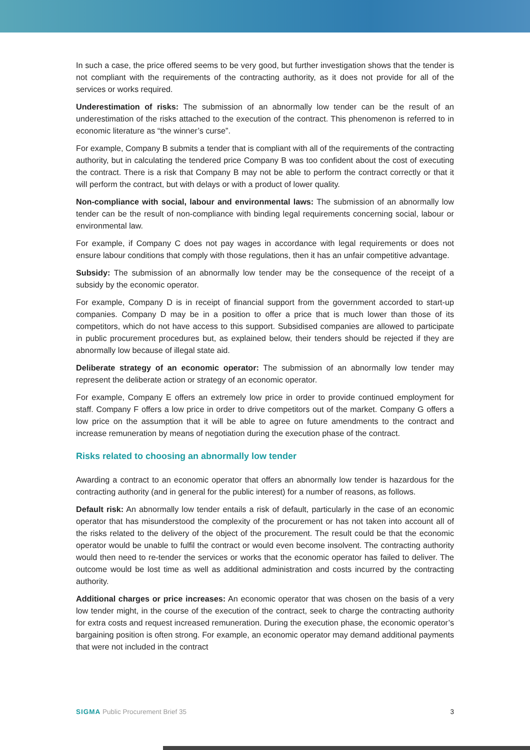In such a case, the price offered seems to be very good, but further investigation shows that the tender is not compliant with the requirements of the contracting authority, as it does not provide for all of the services or works required.
Underestimation of risks: The submission of an abnormally low tender can be the result of an underestimation of the risks attached to the execution of the contract. This phenomenon is referred to in economic literature as “the winner’s curse”.
For example, Company B submits a tender that is compliant with all of the requirements of the contracting authority, but in calculating the tendered price Company B was too confident about the cost of executing the contract. There is a risk that Company B may not be able to perform the contract correctly or that it will perform the contract, but with delays or with a product of lower quality.
Non-compliance with social, labour and environmental laws: The submission of an abnormally low tender can be the result of non-compliance with binding legal requirements concerning social, labour or environmental law.
For example, if Company C does not pay wages in accordance with legal requirements or does not ensure labour conditions that comply with those regulations, then it has an unfair competitive advantage.
Subsidy: The submission of an abnormally low tender may be the consequence of the receipt of a subsidy by the economic operator.
For example, Company D is in receipt of financial support from the government accorded to start-up companies. Company D may be in a position to offer a price that is much lower than those of its competitors, which do not have access to this support. Subsidised companies are allowed to participate in public procurement procedures but, as explained below, their tenders should be rejected if they are abnormally low because of illegal state aid.
Deliberate strategy of an economic operator: The submission of an abnormally low tender may represent the deliberate action or strategy of an economic operator.
For example, Company E offers an extremely low price in order to provide continued employment for staff. Company F offers a low price in order to drive competitors out of the market. Company G offers a low price on the assumption that it will be able to agree on future amendments to the contract and increase remuneration by means of negotiation during the execution phase of the contract.
Risks related to choosing an abnormally low tender
Awarding a contract to an economic operator that offers an abnormally low tender is hazardous for the contracting authority (and in general for the public interest) for a number of reasons, as follows.
Default risk: An abnormally low tender entails a risk of default, particularly in the case of an economic operator that has misunderstood the complexity of the procurement or has not taken into account all of the risks related to the delivery of the object of the procurement. The result could be that the economic operator would be unable to fulfil the contract or would even become insolvent. The contracting authority would then need to re-tender the services or works that the economic operator has failed to deliver. The outcome would be lost time as well as additional administration and costs incurred by the contracting authority.
Additional charges or price increases: An economic operator that was chosen on the basis of a very low tender might, in the course of the execution of the contract, seek to charge the contracting authority for extra costs and request increased remuneration. During the execution phase, the economic operator’s bargaining position is often strong. For example, an economic operator may demand additional payments that were not included in the contract
SIGMA Public Procurement Brief 35 3